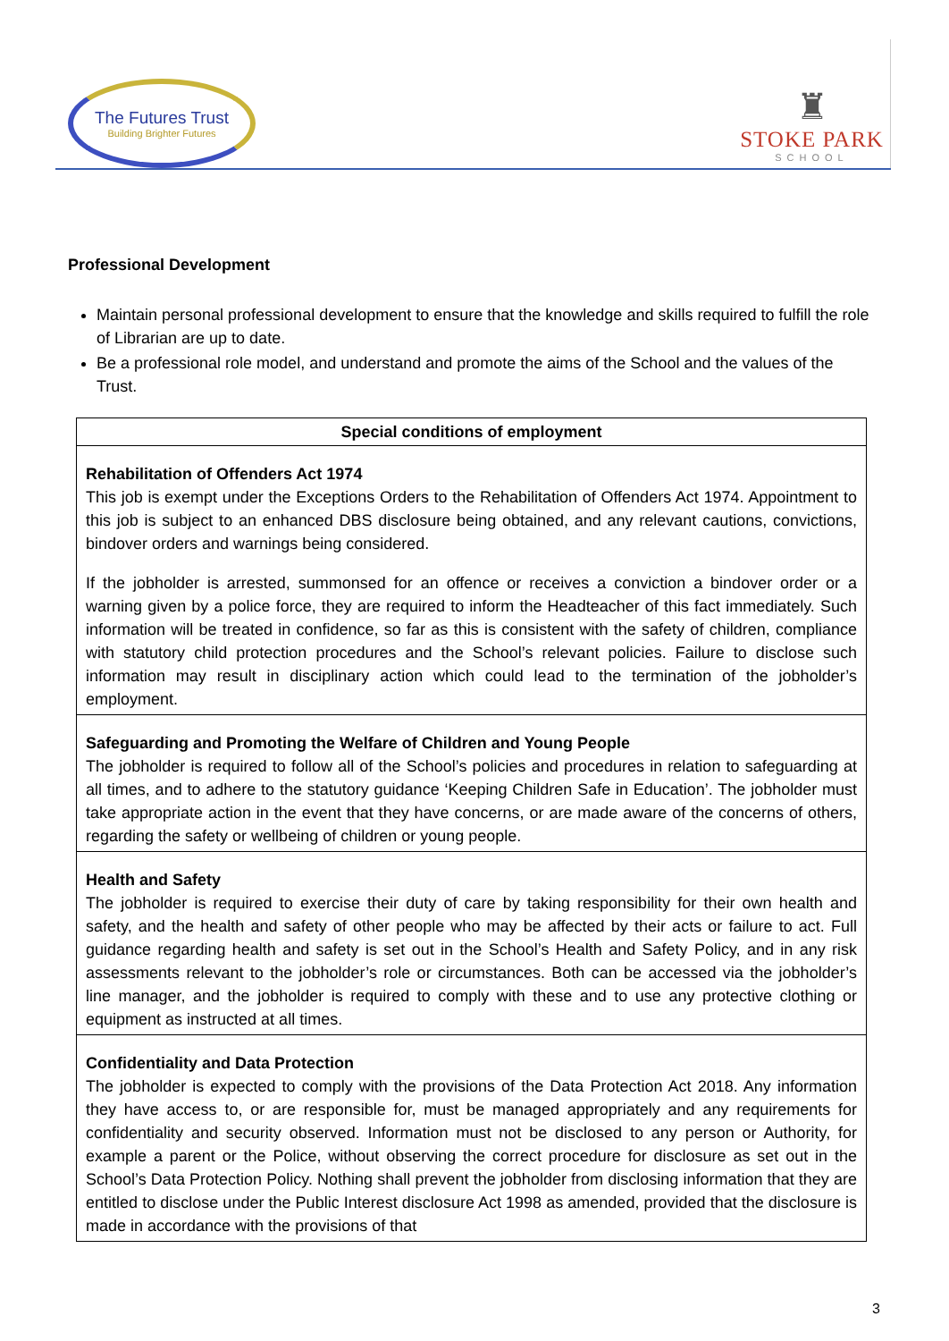The Futures Trust
Building Brighter Futures
♜
STOKE PARK
SCHOOL
Professional Development
Maintain personal professional development to ensure that the knowledge and skills required to fulfill the role of Librarian are up to date.
Be a professional role model, and understand and promote the aims of the School and the values of the Trust.
| Special conditions of employment |
| Rehabilitation of Offenders Act 1974 This job is exempt under the Exceptions Orders to the Rehabilitation of Offenders Act 1974. Appointment to this job is subject to an enhanced DBS disclosure being obtained, and any relevant cautions, convictions, bindover orders and warnings being considered. If the jobholder is arrested, summonsed for an offence or receives a conviction a bindover order or a warning given by a police force, they are required to inform the Headteacher of this fact immediately. Such information will be treated in confidence, so far as this is consistent with the safety of children, compliance with statutory child protection procedures and the School’s relevant policies. Failure to disclose such information may result in disciplinary action which could lead to the termination of the jobholder’s employment. |
| Safeguarding and Promoting the Welfare of Children and Young People The jobholder is required to follow all of the School’s policies and procedures in relation to safeguarding at all times, and to adhere to the statutory guidance ‘Keeping Children Safe in Education’. The jobholder must take appropriate action in the event that they have concerns, or are made aware of the concerns of others, regarding the safety or wellbeing of children or young people. |
| Health and Safety The jobholder is required to exercise their duty of care by taking responsibility for their own health and safety, and the health and safety of other people who may be affected by their acts or failure to act. Full guidance regarding health and safety is set out in the School’s Health and Safety Policy, and in any risk assessments relevant to the jobholder’s role or circumstances. Both can be accessed via the jobholder’s line manager, and the jobholder is required to comply with these and to use any protective clothing or equipment as instructed at all times. |
| Confidentiality and Data Protection The jobholder is expected to comply with the provisions of the Data Protection Act 2018. Any information they have access to, or are responsible for, must be managed appropriately and any requirements for confidentiality and security observed. Information must not be disclosed to any person or Authority, for example a parent or the Police, without observing the correct procedure for disclosure as set out in the School’s Data Protection Policy. Nothing shall prevent the jobholder from disclosing information that they are entitled to disclose under the Public Interest disclosure Act 1998 as amended, provided that the disclosure is made in accordance with the provisions of that |
3